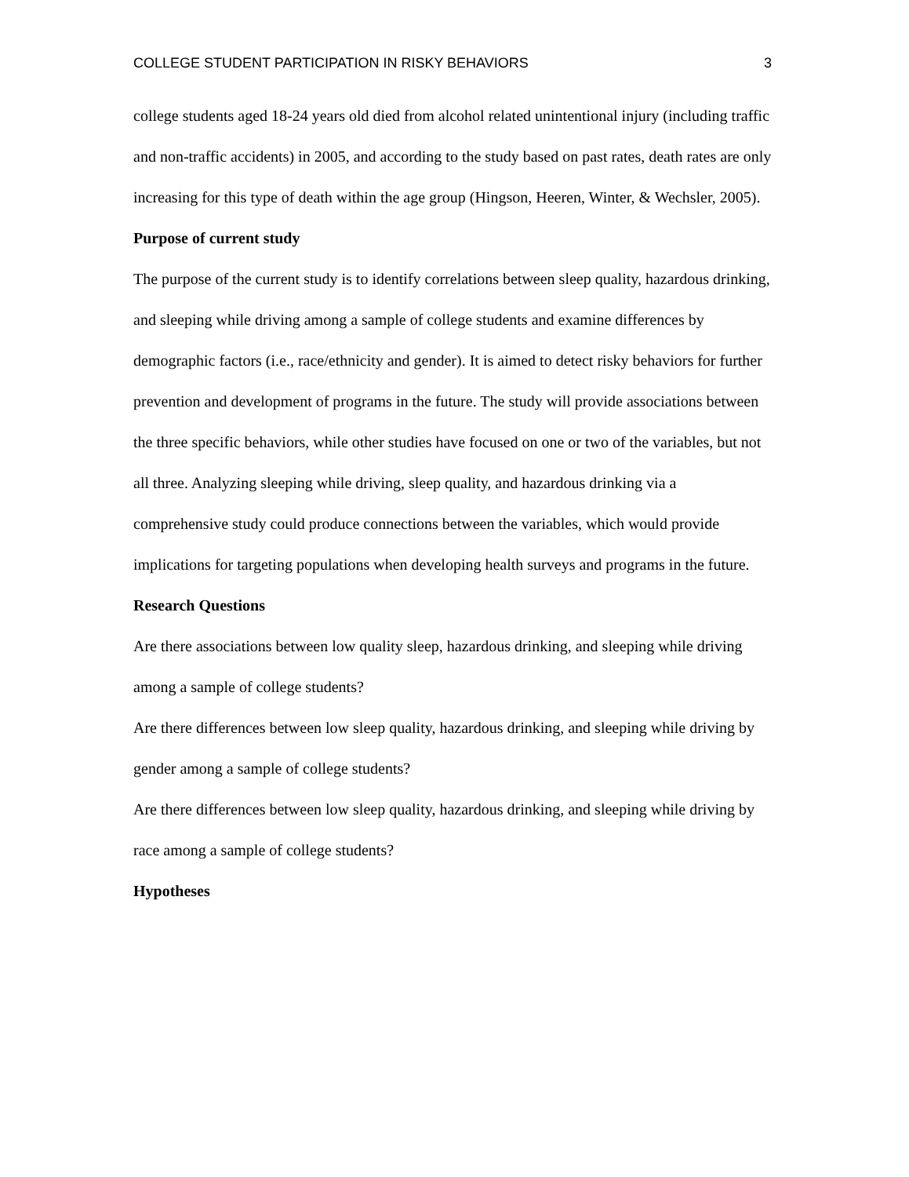COLLEGE STUDENT PARTICIPATION IN RISKY BEHAVIORS 3
college students aged 18-24 years old died from alcohol related unintentional injury (including traffic and non-traffic accidents) in 2005, and according to the study based on past rates, death rates are only increasing for this type of death within the age group (Hingson, Heeren, Winter, & Wechsler, 2005).
Purpose of current study
The purpose of the current study is to identify correlations between sleep quality, hazardous drinking, and sleeping while driving among a sample of college students and examine differences by demographic factors (i.e., race/ethnicity and gender). It is aimed to detect risky behaviors for further prevention and development of programs in the future. The study will provide associations between the three specific behaviors, while other studies have focused on one or two of the variables, but not all three. Analyzing sleeping while driving, sleep quality, and hazardous drinking via a comprehensive study could produce connections between the variables, which would provide implications for targeting populations when developing health surveys and programs in the future.
Research Questions
Are there associations between low quality sleep, hazardous drinking, and sleeping while driving among a sample of college students?
Are there differences between low sleep quality, hazardous drinking, and sleeping while driving by gender among a sample of college students?
Are there differences between low sleep quality, hazardous drinking, and sleeping while driving by race among a sample of college students?
Hypotheses